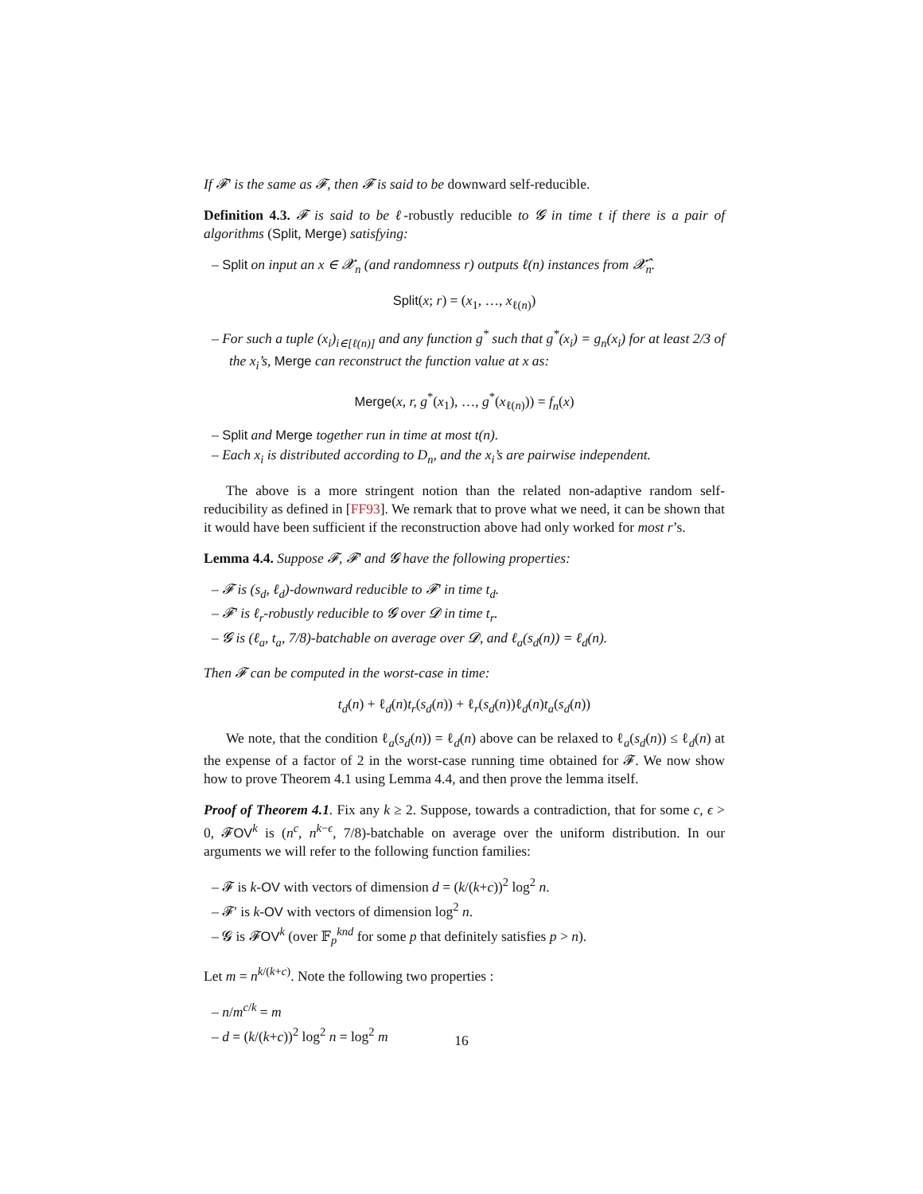If 𝓕′ is the same as 𝓕, then 𝓕 is said to be downward self-reducible.
Definition 4.3. 𝓕 is said to be ℓ-robustly reducible to 𝓖 in time t if there is a pair of algorithms (Split, Merge) satisfying:
– Split on input an x ∈ 𝓧<sub>n</sub> (and randomness r) outputs ℓ(n) instances from 𝓧̂<sub>n</sub>.
Split(x; r) = (x<sub>1</sub>, …, x<sub>ℓ(n)</sub>)
– For such a tuple (x<sub>i</sub>)<sub>i∈[ℓ(n)]</sub> and any function g<sup>*</sup> such that g<sup>*</sup>(x<sub>i</sub>) = g<sub>n</sub>(x<sub>i</sub>) for at least 2/3 of the x<sub>i</sub>’s, Merge can reconstruct the function value at x as:
Merge(x, r, g<sup>*</sup>(x<sub>1</sub>), …, g<sup>*</sup>(x<sub>ℓ(n)</sub>)) = f<sub>n</sub>(x)
– Split and Merge together run in time at most t(n).
– Each x<sub>i</sub> is distributed according to D<sub>n</sub>, and the x<sub>i</sub>’s are pairwise independent.
The above is a more stringent notion than the related non-adaptive random self-reducibility as defined in [FF93]. We remark that to prove what we need, it can be shown that it would have been sufficient if the reconstruction above had only worked for most r’s.
Lemma 4.4. Suppose 𝓕, 𝓕′ and 𝓖 have the following properties:
– 𝓕 is (s<sub>d</sub>, ℓ<sub>d</sub>)-downward reducible to 𝓕′ in time t<sub>d</sub>.
– 𝓕′ is ℓ<sub>r</sub>-robustly reducible to 𝓖 over 𝓓 in time t<sub>r</sub>.
– 𝓖 is (ℓ<sub>a</sub>, t<sub>a</sub>, 7/8)-batchable on average over 𝓓, and ℓ<sub>a</sub>(s<sub>d</sub>(n)) = ℓ<sub>d</sub>(n).
Then 𝓕 can be computed in the worst-case in time:
t<sub>d</sub>(n) + ℓ<sub>d</sub>(n)t<sub>r</sub>(s<sub>d</sub>(n)) + ℓ<sub>r</sub>(s<sub>d</sub>(n))ℓ<sub>d</sub>(n)t<sub>a</sub>(s<sub>d</sub>(n))
We note, that the condition ℓ<sub>a</sub>(s<sub>d</sub>(n)) = ℓ<sub>d</sub>(n) above can be relaxed to ℓ<sub>a</sub>(s<sub>d</sub>(n)) ≤ ℓ<sub>d</sub>(n) at the expense of a factor of 2 in the worst-case running time obtained for 𝓕. We now show how to prove Theorem 4.1 using Lemma 4.4, and then prove the lemma itself.
Proof of Theorem 4.1. Fix any k ≥ 2. Suppose, towards a contradiction, that for some c, ϵ > 0, 𝓕OV<sup>k</sup> is (n<sup>c</sup>, n<sup>k−ϵ</sup>, 7/8)-batchable on average over the uniform distribution. In our arguments we will refer to the following function families:
– 𝓕 is k-OV with vectors of dimension d = (k/(k+c))<sup>2</sup> log<sup>2</sup> n.
– 𝓕′ is k-OV with vectors of dimension log<sup>2</sup> n.
– 𝓖 is 𝓕OV<sup>k</sup> (over 𝔽<sub>p</sub><sup>knd</sup> for some p that definitely satisfies p > n).
Let m = n<sup>k/(k+c)</sup>. Note the following two properties :
– n/m<sup>c/k</sup> = m
– d = (k/(k+c))<sup>2</sup> log<sup>2</sup> n = log<sup>2</sup> m
16